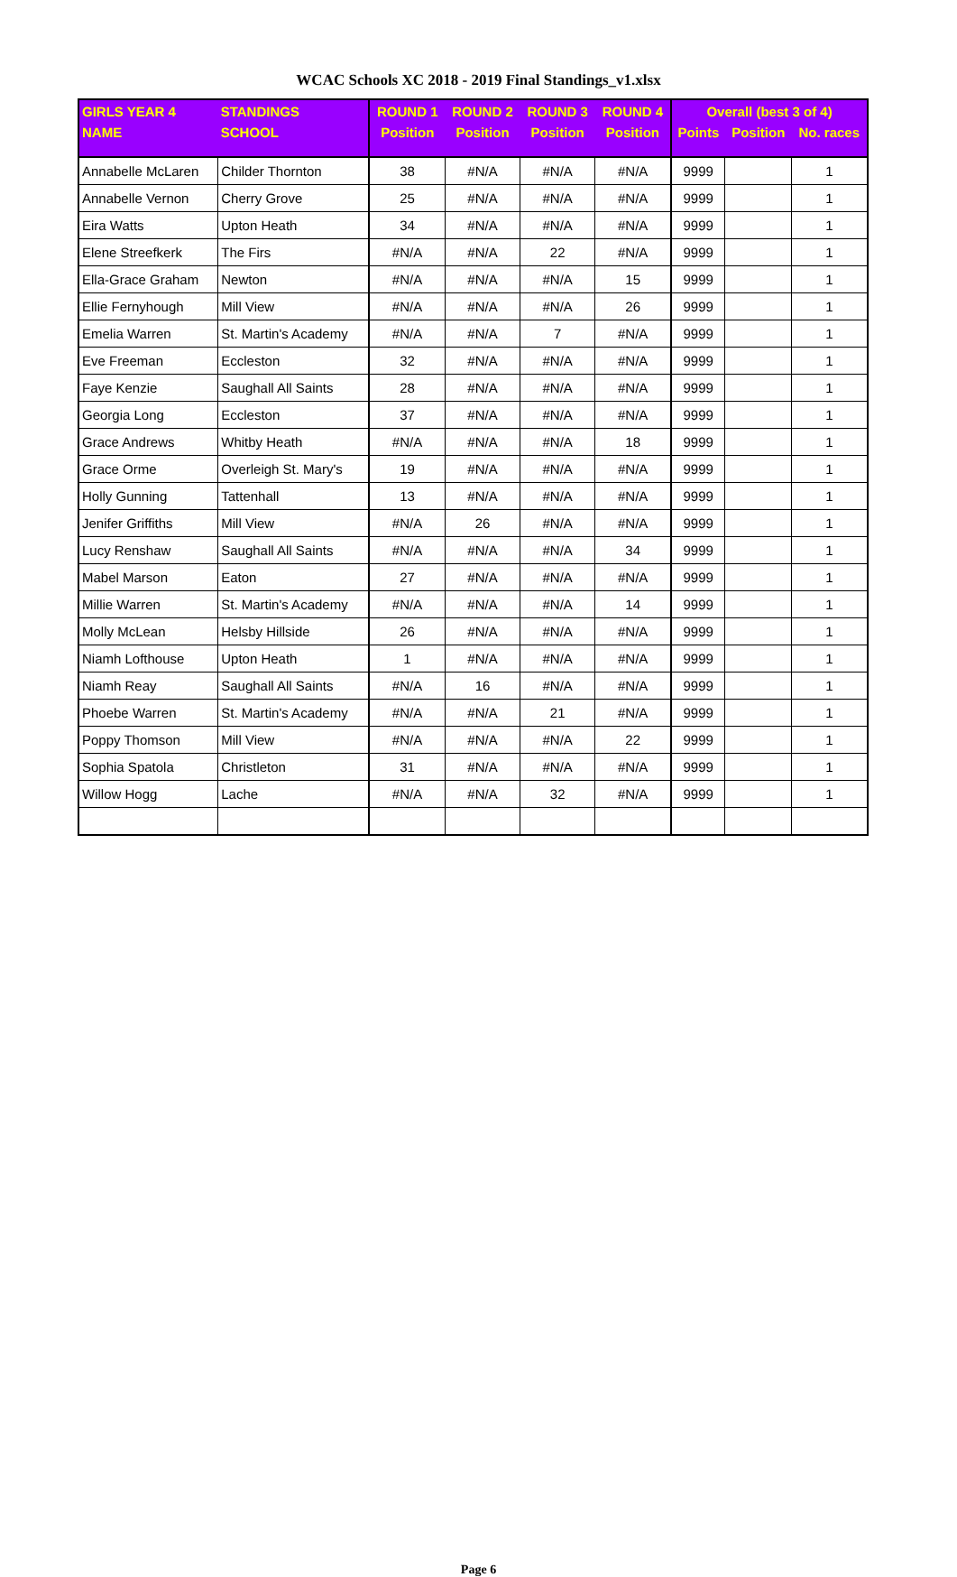WCAC Schools XC 2018 - 2019 Final Standings_v1.xlsx
| GIRLS YEAR 4 | STANDINGS | ROUND 1 | ROUND 2 | ROUND 3 | ROUND 4 | Overall (best 3 of 4) | | |
| --- | --- | --- | --- | --- | --- | --- | --- | --- |
| NAME | SCHOOL | Position | Position | Position | Position | Points | Position | No. races |
| Annabelle McLaren | Childer Thornton | 38 | #N/A | #N/A | #N/A | 9999 | | 1 |
| Annabelle Vernon | Cherry Grove | 25 | #N/A | #N/A | #N/A | 9999 | | 1 |
| Eira Watts | Upton Heath | 34 | #N/A | #N/A | #N/A | 9999 | | 1 |
| Elene Streefkerk | The Firs | #N/A | #N/A | 22 | #N/A | 9999 | | 1 |
| Ella-Grace Graham | Newton | #N/A | #N/A | #N/A | 15 | 9999 | | 1 |
| Ellie Fernyhough | Mill View | #N/A | #N/A | #N/A | 26 | 9999 | | 1 |
| Emelia Warren | St. Martin's Academy | #N/A | #N/A | 7 | #N/A | 9999 | | 1 |
| Eve Freeman | Eccleston | 32 | #N/A | #N/A | #N/A | 9999 | | 1 |
| Faye Kenzie | Saughall All Saints | 28 | #N/A | #N/A | #N/A | 9999 | | 1 |
| Georgia Long | Eccleston | 37 | #N/A | #N/A | #N/A | 9999 | | 1 |
| Grace Andrews | Whitby Heath | #N/A | #N/A | #N/A | 18 | 9999 | | 1 |
| Grace Orme | Overleigh St. Mary's | 19 | #N/A | #N/A | #N/A | 9999 | | 1 |
| Holly Gunning | Tattenhall | 13 | #N/A | #N/A | #N/A | 9999 | | 1 |
| Jenifer Griffiths | Mill View | #N/A | 26 | #N/A | #N/A | 9999 | | 1 |
| Lucy Renshaw | Saughall All Saints | #N/A | #N/A | #N/A | 34 | 9999 | | 1 |
| Mabel Marson | Eaton | 27 | #N/A | #N/A | #N/A | 9999 | | 1 |
| Millie Warren | St. Martin's Academy | #N/A | #N/A | #N/A | 14 | 9999 | | 1 |
| Molly McLean | Helsby Hillside | 26 | #N/A | #N/A | #N/A | 9999 | | 1 |
| Niamh Lofthouse | Upton Heath | 1 | #N/A | #N/A | #N/A | 9999 | | 1 |
| Niamh Reay | Saughall All Saints | #N/A | 16 | #N/A | #N/A | 9999 | | 1 |
| Phoebe Warren | St. Martin's Academy | #N/A | #N/A | 21 | #N/A | 9999 | | 1 |
| Poppy Thomson | Mill View | #N/A | #N/A | #N/A | 22 | 9999 | | 1 |
| Sophia Spatola | Christleton | 31 | #N/A | #N/A | #N/A | 9999 | | 1 |
| Willow Hogg | Lache | #N/A | #N/A | 32 | #N/A | 9999 | | 1 |
Page 6